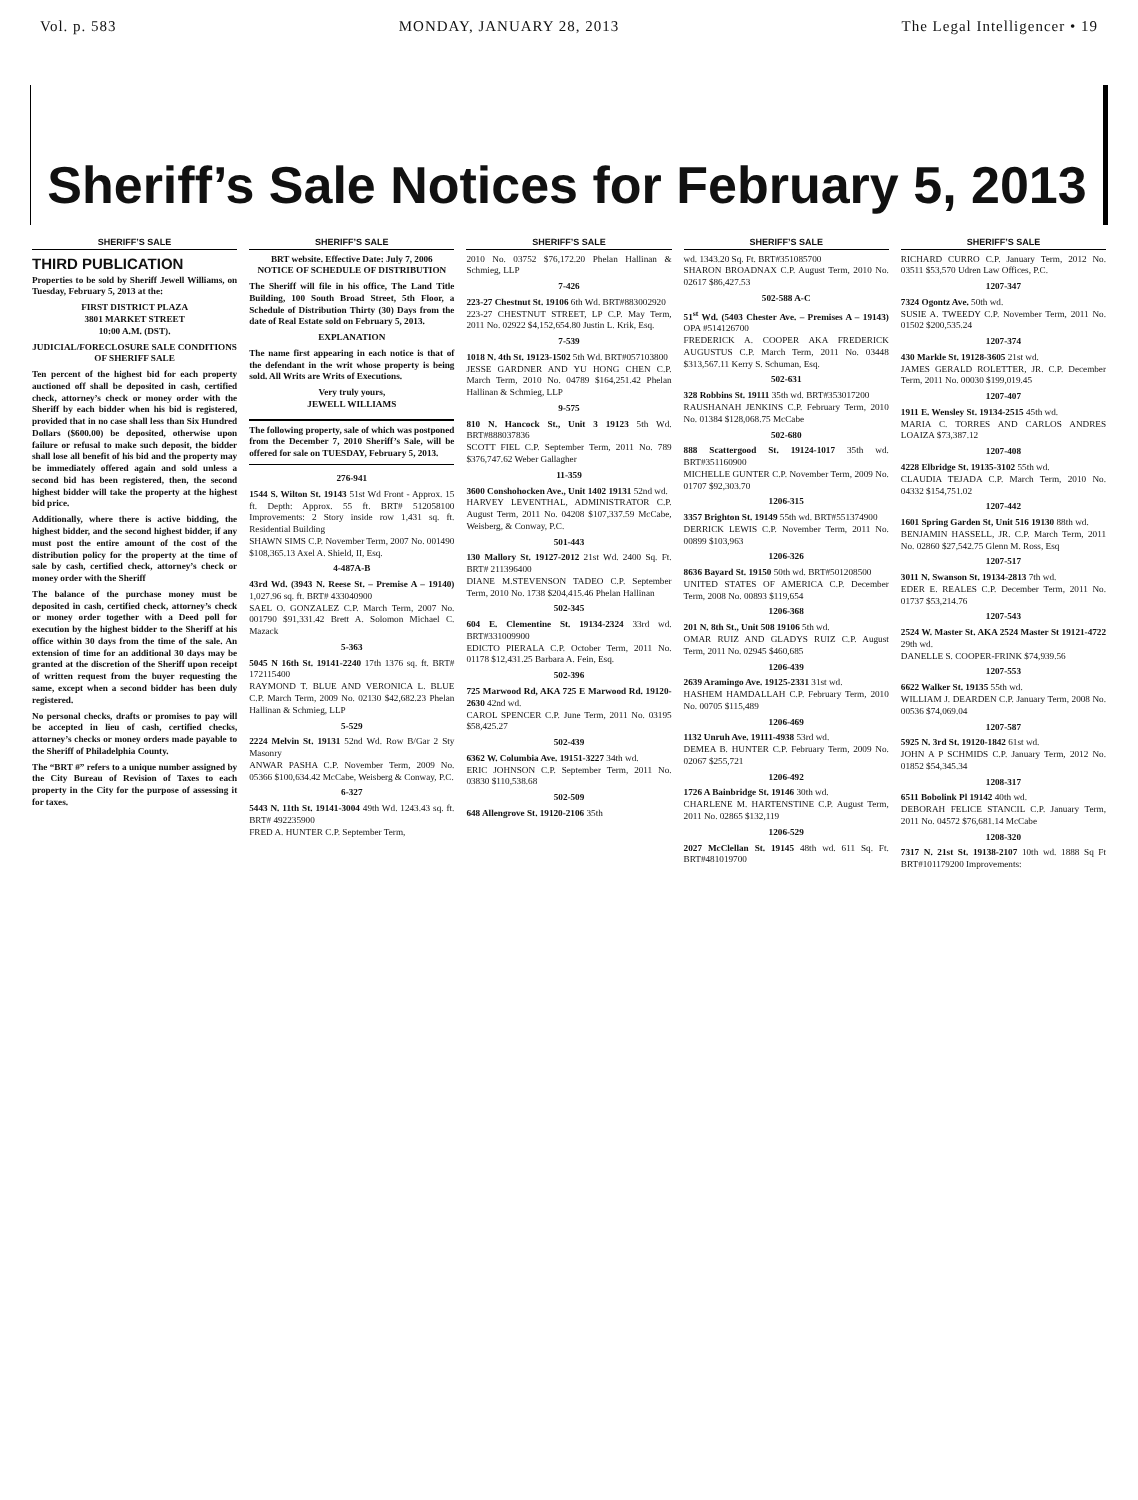Vol. p. 583 MONDAY, JANUARY 28, 2013 The Legal Intelligencer • 19
Sheriff’s Sale Notices for February 5, 2013
SHERIFF’S SALE
THIRD PUBLICATION
Properties to be sold by Sheriff Jewell Williams, on Tuesday, February 5, 2013 at the:
FIRST DISTRICT PLAZA
3801 MARKET STREET
10:00 A.M. (DST).
JUDICIAL/FORECLOSURE SALE CONDITIONS OF SHERIFF SALE
Ten percent of the highest bid for each property auctioned off shall be deposited in cash, certified check, attorney’s check or money order with the Sheriff by each bidder when his bid is registered, provided that in no case shall less than Six Hundred Dollars ($600.00) be deposited, otherwise upon failure or refusal to make such deposit, the bidder shall lose all benefit of his bid and the property may be immediately offered again and sold unless a second bid has been registered, then, the second highest bidder will take the property at the highest bid price.
Additionally, where there is active bidding, the highest bidder, and the second highest bidder, if any must post the entire amount of the cost of the distribution policy for the property at the time of sale by cash, certified check, attorney’s check or money order with the Sheriff
The balance of the purchase money must be deposited in cash, certified check, attorney’s check or money order together with a Deed poll for execution by the highest bidder to the Sheriff at his office within 30 days from the time of the sale. An extension of time for an additional 30 days may be granted at the discretion of the Sheriff upon receipt of written request from the buyer requesting the same, except when a second bidder has been duly registered.
No personal checks, drafts or promises to pay will be accepted in lieu of cash, certified checks, attorney’s checks or money orders made payable to the Sheriff of Philadelphia County.
The “BRT #” refers to a unique number assigned by the City Bureau of Revision of Taxes to each property in the City for the purpose of assessing it for taxes.
SHERIFF’S SALE
BRT website. Effective Date: July 7, 2006
NOTICE OF SCHEDULE OF DISTRIBUTION
The Sheriff will file in his office, The Land Title Building, 100 South Broad Street, 5th Floor, a Schedule of Distribution Thirty (30) Days from the date of Real Estate sold on February 5, 2013.
EXPLANATION
The name first appearing in each notice is that of the defendant in the writ whose property is being sold. All Writs are Writs of Executions.
Very truly yours,
JEWELL WILLIAMS
The following property, sale of which was postponed from the December 7, 2010 Sheriff’s Sale, will be offered for sale on TUESDAY, February 5, 2013.
276-941
1544 S. Wilton St. 19143 51st Wd Front - Approx. 15 ft. Depth: Approx. 55 ft. BRT# 512058100 Improvements: 2 Story inside row 1,431 sq. ft. Residential Building
SHAWN SIMS C.P. November Term, 2007 No. 001490 $108,365.13 Axel A. Shield, II, Esq.
4-487A-B
43rd Wd. (3943 N. Reese St. – Premise A – 19140) 1,027.96 sq. ft. BRT# 433040900
SAEL O. GONZALEZ C.P. March Term, 2007 No. 001790 $91,331.42 Brett A. Solomon Michael C. Mazack
5-363
5045 N 16th St. 19141-2240 17th 1376 sq. ft. BRT# 172115400
RAYMOND T. BLUE AND VERONICA L. BLUE C.P. March Term, 2009 No. 02130 $42,682.23 Phelan Hallinan & Schmieg, LLP
5-529
2224 Melvin St. 19131 52nd Wd. Row B/Gar 2 Sty Masonry
ANWAR PASHA C.P. November Term, 2009 No. 05366 $100,634.42 McCabe, Weisberg & Conway, P.C.
6-327
5443 N. 11th St. 19141-3004 49th Wd. 1243.43 sq. ft. BRT# 492235900
FRED A. HUNTER C.P. September Term,
SHERIFF’S SALE
2010 No. 03752 $76,172.20 Phelan Hallinan & Schmieg, LLP
7-426
223-27 Chestnut St. 19106 6th Wd. BRT#883002920
223-27 CHESTNUT STREET, LP C.P. May Term, 2011 No. 02922 $4,152,654.80 Justin L. Krik, Esq.
7-539
1018 N. 4th St. 19123-1502 5th Wd. BRT#057103800
JESSE GARDNER AND YU HONG CHEN C.P. March Term, 2010 No. 04789 $164,251.42 Phelan Hallinan & Schmieg, LLP
9-575
810 N. Hancock St., Unit 3 19123 5th Wd. BRT#888037836
SCOTT FIEL C.P. September Term, 2011 No. 789 $376,747.62 Weber Gallagher
11-359
3600 Conshohocken Ave., Unit 1402 19131 52nd wd.
HARVEY LEVENTHAL, ADMINISTRATOR C.P. August Term, 2011 No. 04208 $107,337.59 McCabe, Weisberg, & Conway, P.C.
501-443
130 Mallory St. 19127-2012 21st Wd. 2400 Sq. Ft. BRT# 211396400
DIANE M.STEVENSON TADEO C.P. September Term, 2010 No. 1738 $204,415.46 Phelan Hallinan
502-345
604 E. Clementine St. 19134-2324 33rd wd. BRT#331009900
EDICTO PIERALA C.P. October Term, 2011 No. 01178 $12,431.25 Barbara A. Fein, Esq.
502-396
725 Marwood Rd, AKA 725 E Marwood Rd. 19120-2630 42nd wd.
CAROL SPENCER C.P. June Term, 2011 No. 03195 $58,425.27
502-439
6362 W. Columbia Ave. 19151-3227 34th wd.
ERIC JOHNSON C.P. September Term, 2011 No. 03830 $110,538.68
502-509
648 Allengrove St. 19120-2106 35th
SHERIFF’S SALE
wd. 1343.20 Sq. Ft. BRT#351085700
SHARON BROADNAX C.P. August Term, 2010 No. 02617 $86,427.53
502-588 A-C
51<sup>st</sup> Wd. (5403 Chester Ave. – Premises A – 19143) OPA #514126700
FREDERICK A. COOPER AKA FREDERICK AUGUSTUS C.P. March Term, 2011 No. 03448 $313,567.11 Kerry S. Schuman, Esq.
502-631
328 Robbins St. 19111 35th wd. BRT#353017200
RAUSHANAH JENKINS C.P. February Term, 2010 No. 01384 $128,068.75 McCabe
502-680
888 Scattergood St. 19124-1017 35th wd. BRT#351160900
MICHELLE GUNTER C.P. November Term, 2009 No. 01707 $92,303.70
1206-315
3357 Brighton St. 19149 55th wd. BRT#551374900
DERRICK LEWIS C.P. November Term, 2011 No. 00899 $103,963
1206-326
8636 Bayard St. 19150 50th wd. BRT#501208500
UNITED STATES OF AMERICA C.P. December Term, 2008 No. 00893 $119,654
1206-368
201 N. 8th St., Unit 508 19106 5th wd.
OMAR RUIZ AND GLADYS RUIZ C.P. August Term, 2011 No. 02945 $460,685
1206-439
2639 Aramingo Ave. 19125-2331 31st wd.
HASHEM HAMDALLAH C.P. February Term, 2010 No. 00705 $115,489
1206-469
1132 Unruh Ave. 19111-4938 53rd wd.
DEMEA B. HUNTER C.P. February Term, 2009 No. 02067 $255,721
1206-492
1726 A Bainbridge St. 19146 30th wd.
CHARLENE M. HARTENSTINE C.P. August Term, 2011 No. 02865 $132,119
1206-529
2027 McClellan St. 19145 48th wd. 611 Sq. Ft. BRT#481019700
SHERIFF’S SALE
RICHARD CURRO C.P. January Term, 2012 No. 03511 $53,570 Udren Law Offices, P.C.
1207-347
7324 Ogontz Ave. 50th wd.
SUSIE A. TWEEDY C.P. November Term, 2011 No. 01502 $200,535.24
1207-374
430 Markle St. 19128-3605 21st wd.
JAMES GERALD ROLETTER, JR. C.P. December Term, 2011 No. 00030 $199,019.45
1207-407
1911 E. Wensley St. 19134-2515 45th wd.
MARIA C. TORRES AND CARLOS ANDRES LOAIZA $73,387.12
1207-408
4228 Elbridge St. 19135-3102 55th wd.
CLAUDIA TEJADA C.P. March Term, 2010 No. 04332 $154,751.02
1207-442
1601 Spring Garden St, Unit 516 19130 88th wd.
BENJAMIN HASSELL, JR. C.P. March Term, 2011 No. 02860 $27,542.75 Glenn M. Ross, Esq
1207-517
3011 N. Swanson St. 19134-2813 7th wd.
EDER E. REALES C.P. December Term, 2011 No. 01737 $53,214.76
1207-543
2524 W. Master St. AKA 2524 Master St 19121-4722 29th wd.
DANELLE S. COOPER-FRINK $74,939.56
1207-553
6622 Walker St. 19135 55th wd.
WILLIAM J. DEARDEN C.P. January Term, 2008 No. 00536 $74,069.04
1207-587
5925 N. 3rd St. 19120-1842 61st wd.
JOHN A P SCHMIDS C.P. January Term, 2012 No. 01852 $54,345.34
1208-317
6511 Bobolink Pl 19142 40th wd.
DEBORAH FELICE STANCIL C.P. January Term, 2011 No. 04572 $76,681.14 McCabe
1208-320
7317 N. 21st St. 19138-2107 10th wd. 1888 Sq Ft BRT#101179200 Improvements: